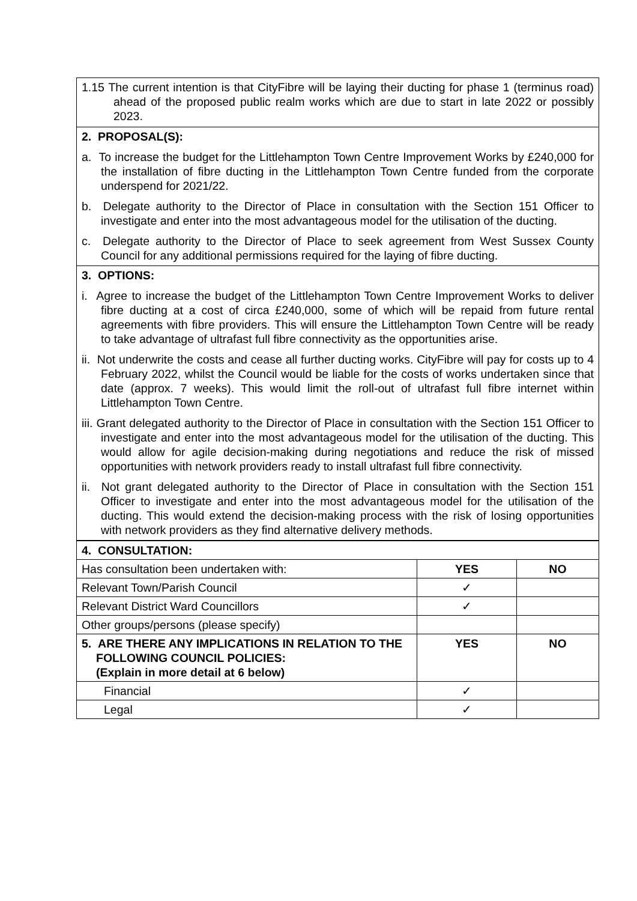| 1.15 The current intention is that CityFibre will be laying their ducting for phase 1 (terminus road) ahead of the proposed public realm works which are due to start in late 2022 or possibly 2023. |
| 2. PROPOSAL(S): a. To increase the budget for the Littlehampton Town Centre Improvement Works by £240,000 for the installation of fibre ducting in the Littlehampton Town Centre funded from the corporate underspend for 2021/22. b. Delegate authority to the Director of Place in consultation with the Section 151 Officer to investigate and enter into the most advantageous model for the utilisation of the ducting. c. Delegate authority to the Director of Place to seek agreement from West Sussex County Council for any additional permissions required for the laying of fibre ducting. |
| 3. OPTIONS: i. Agree to increase the budget of the Littlehampton Town Centre Improvement Works to deliver fibre ducting at a cost of circa £240,000, some of which will be repaid from future rental agreements with fibre providers. This will ensure the Littlehampton Town Centre will be ready to take advantage of ultrafast full fibre connectivity as the opportunities arise. ii. Not underwrite the costs and cease all further ducting works. CityFibre will pay for costs up to 4 February 2022, whilst the Council would be liable for the costs of works undertaken since that date (approx. 7 weeks). This would limit the roll-out of ultrafast full fibre internet within Littlehampton Town Centre. iii. Grant delegated authority to the Director of Place in consultation with the Section 151 Officer to investigate and enter into the most advantageous model for the utilisation of the ducting. This would allow for agile decision-making during negotiations and reduce the risk of missed opportunities with network providers ready to install ultrafast full fibre connectivity. ii. Not grant delegated authority to the Director of Place in consultation with the Section 151 Officer to investigate and enter into the most advantageous model for the utilisation of the ducting. This would extend the decision-making process with the risk of losing opportunities with network providers as they find alternative delivery methods. |
| 4. CONSULTATION: | | |
| Has consultation been undertaken with: | YES | NO |
| Relevant Town/Parish Council | ✓ | |
| Relevant District Ward Councillors | ✓ | |
| Other groups/persons (please specify) | | |
| 5. ARE THERE ANY IMPLICATIONS IN RELATION TO THE FOLLOWING COUNCIL POLICIES: (Explain in more detail at 6 below) | YES | NO |
| Financial | ✓ | |
| Legal | ✓ | |